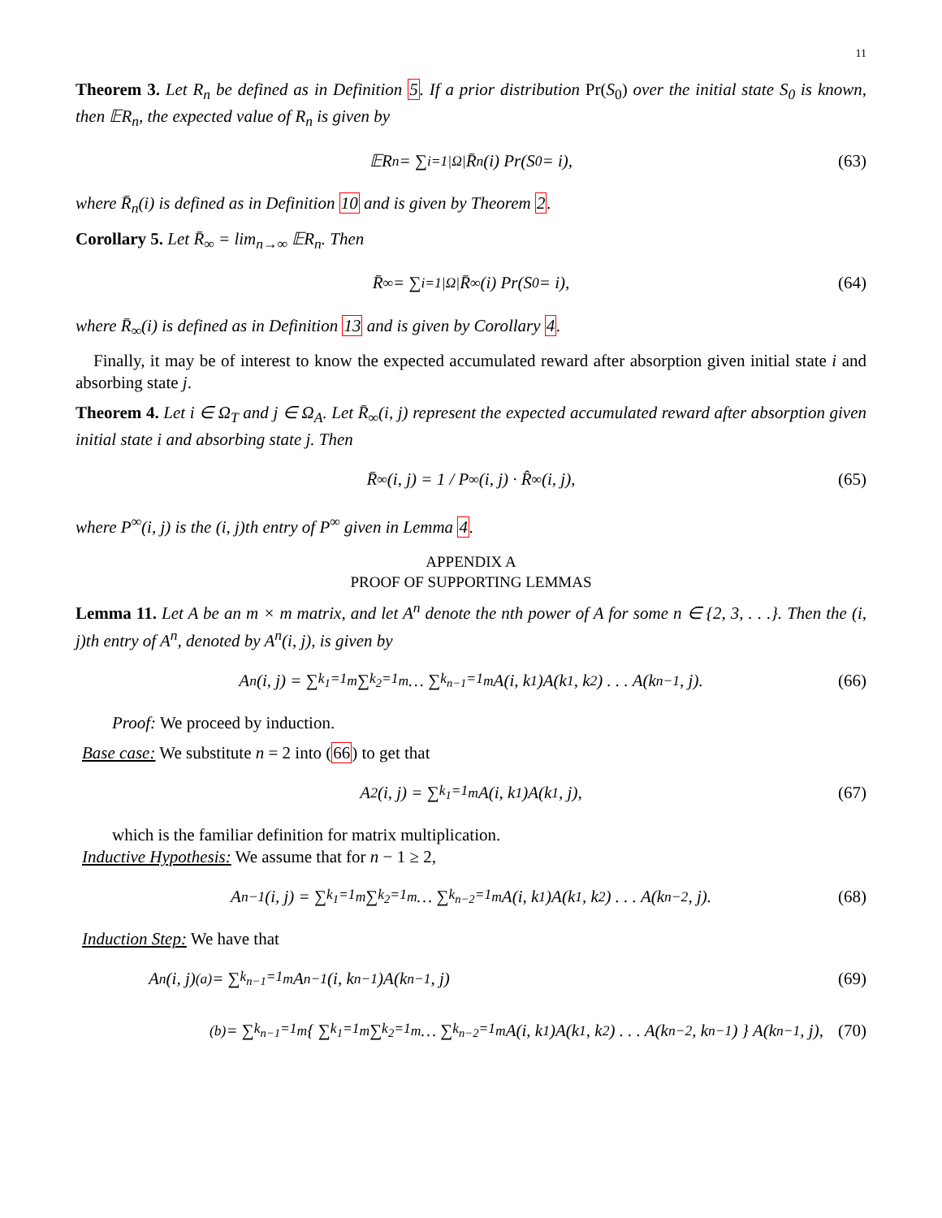11
Theorem 3. Let R<sub>n</sub> be defined as in Definition 5. If a prior distribution Pr(S<sub>0</sub>) over the initial state S<sub>0</sub> is known, then 𝔼R<sub>n</sub>, the expected value of R<sub>n</sub> is given by
𝔼R<sub>n</sub> = ∑<sub>i=1</sub><sup>|Ω|</sup> R̄<sub>n</sub>(i) Pr(S<sub>0</sub> = i), (63)
where R̄<sub>n</sub>(i) is defined as in Definition 10 and is given by Theorem 2.
Corollary 5. Let R̄<sub>∞</sub> = lim<sub>n→∞</sub> 𝔼R<sub>n</sub>. Then
R̄<sub>∞</sub> = ∑<sub>i=1</sub><sup>|Ω|</sup> R̄<sub>∞</sub>(i) Pr(S<sub>0</sub> = i), (64)
where R̄<sub>∞</sub>(i) is defined as in Definition 13 and is given by Corollary 4.
Finally, it may be of interest to know the expected accumulated reward after absorption given initial state i and absorbing state j.
Theorem 4. Let i ∈ Ω<sub>T</sub> and j ∈ Ω<sub>A</sub>. Let R̄<sub>∞</sub>(i, j) represent the expected accumulated reward after absorption given initial state i and absorbing state j. Then
R̄<sub>∞</sub>(i, j) = 1 / P<sup>∞</sup>(i, j) · R̂<sub>∞</sub>(i, j), (65)
where P<sup>∞</sup>(i, j) is the (i, j)th entry of P<sup>∞</sup> given in Lemma 4.
APPENDIX A
PROOF OF SUPPORTING LEMMAS
Lemma 11. Let A be an m × m matrix, and let A<sup>n</sup> denote the nth power of A for some n ∈ {2, 3, . . .}. Then the (i, j)th entry of A<sup>n</sup>, denoted by A<sup>n</sup>(i, j), is given by
A<sup>n</sup>(i, j) = ∑<sub>k<sub>1</sub>=1</sub><sup>m</sup> ∑<sub>k<sub>2</sub>=1</sub><sup>m</sup> … ∑<sub>k<sub>n−1</sub>=1</sub><sup>m</sup> A(i, k<sub>1</sub>)A(k<sub>1</sub>, k<sub>2</sub>) . . . A(k<sub>n−1</sub>, j). (66)
Proof: We proceed by induction.
Base case: We substitute n = 2 into (66) to get that
A<sup>2</sup>(i, j) = ∑<sub>k<sub>1</sub>=1</sub><sup>m</sup> A(i, k<sub>1</sub>)A(k<sub>1</sub>, j), (67)
which is the familiar definition for matrix multiplication.
Inductive Hypothesis: We assume that for n − 1 ≥ 2,
A<sup>n−1</sup>(i, j) = ∑<sub>k<sub>1</sub>=1</sub><sup>m</sup> ∑<sub>k<sub>2</sub>=1</sub><sup>m</sup> … ∑<sub>k<sub>n−2</sub>=1</sub><sup>m</sup> A(i, k<sub>1</sub>)A(k<sub>1</sub>, k<sub>2</sub>) . . . A(k<sub>n−2</sub>, j). (68)
Induction Step: We have that
A<sup>n</sup>(i, j) <sup>(a)</sup>= ∑<sub>k<sub>n−1</sub>=1</sub><sup>m</sup> A<sup>n−1</sup>(i, k<sub>n−1</sub>)A(k<sub>n−1</sub>, j) (69)
<sup>(b)</sup>= ∑<sub>k<sub>n−1</sub>=1</sub><sup>m</sup> { ∑<sub>k<sub>1</sub>=1</sub><sup>m</sup> ∑<sub>k<sub>2</sub>=1</sub><sup>m</sup> … ∑<sub>k<sub>n−2</sub>=1</sub><sup>m</sup> A(i, k<sub>1</sub>)A(k<sub>1</sub>, k<sub>2</sub>) . . . A(k<sub>n−2</sub>, k<sub>n−1</sub>) } A(k<sub>n−1</sub>, j), (70)